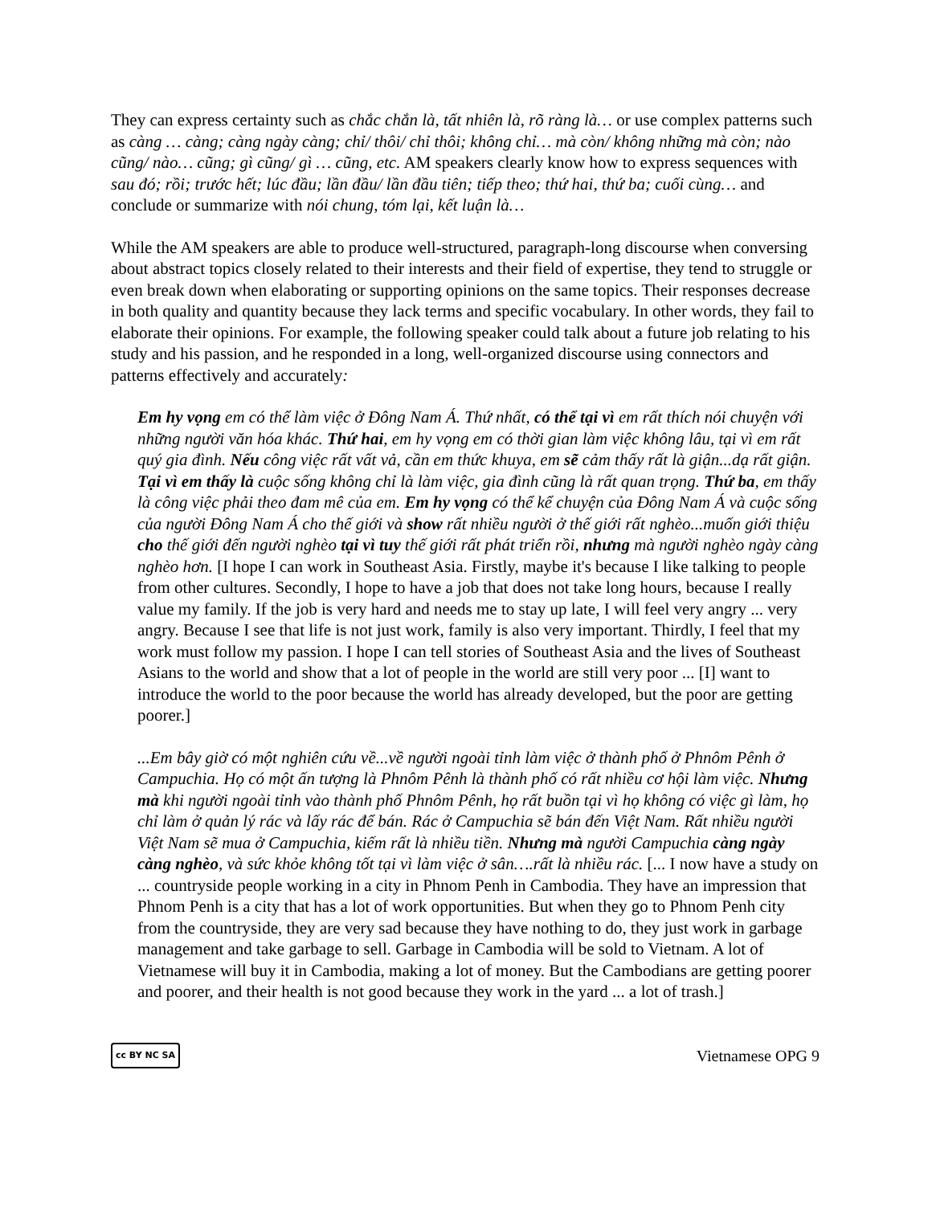They can express certainty such as chắc chắn là, tất nhiên là, rõ ràng là… or use complex patterns such as càng … càng; càng ngày càng; chỉ/ thôi/ chỉ thôi; không chỉ… mà còn/ không những mà còn; nào cũng/ nào… cũng; gì cũng/ gì … cũng, etc. AM speakers clearly know how to express sequences with sau đó; rồi; trước hết; lúc đầu; lần đầu/ lần đầu tiên; tiếp theo; thứ hai, thứ ba; cuối cùng… and conclude or summarize with nói chung, tóm lại, kết luận là…
While the AM speakers are able to produce well-structured, paragraph-long discourse when conversing about abstract topics closely related to their interests and their field of expertise, they tend to struggle or even break down when elaborating or supporting opinions on the same topics. Their responses decrease in both quality and quantity because they lack terms and specific vocabulary. In other words, they fail to elaborate their opinions. For example, the following speaker could talk about a future job relating to his study and his passion, and he responded in a long, well-organized discourse using connectors and patterns effectively and accurately:
Em hy vọng em có thể làm việc ở Đông Nam Á. Thứ nhất, có thể tại vì em rất thích nói chuyện với những người văn hóa khác. Thứ hai, em hy vọng em có thời gian làm việc không lâu, tại vì em rất quý gia đình. Nếu công việc rất vất vả, cần em thức khuya, em sẽ cảm thấy rất là giận...dạ rất giận. Tại vì em thấy là cuộc sống không chỉ là làm việc, gia đình cũng là rất quan trọng. Thứ ba, em thấy là công việc phải theo đam mê của em. Em hy vọng có thể kể chuyện của Đông Nam Á và cuộc sống của người Đông Nam Á cho thế giới và show rất nhiều người ở thế giới rất nghèo...muốn giới thiệu cho thế giới đến người nghèo tại vì tuy thế giới rất phát triển rồi, nhưng mà người nghèo ngày càng nghèo hơn. [I hope I can work in Southeast Asia. Firstly, maybe it's because I like talking to people from other cultures. Secondly, I hope to have a job that does not take long hours, because I really value my family. If the job is very hard and needs me to stay up late, I will feel very angry ... very angry. Because I see that life is not just work, family is also very important. Thirdly, I feel that my work must follow my passion. I hope I can tell stories of Southeast Asia and the lives of Southeast Asians to the world and show that a lot of people in the world are still very poor ... [I] want to introduce the world to the poor because the world has already developed, but the poor are getting poorer.]
...Em bây giờ có một nghiên cứu về...về người ngoài tỉnh làm việc ở thành phố ở Phnôm Pênh ở Campuchia. Họ có một ấn tượng là Phnôm Pênh là thành phố có rất nhiều cơ hội làm việc. Nhưng mà khi người ngoài tỉnh vào thành phố Phnôm Pênh, họ rất buồn tại vì họ không có việc gì làm, họ chỉ làm ở quản lý rác và lấy rác để bán. Rác ở Campuchia sẽ bán đến Việt Nam. Rất nhiều người Việt Nam sẽ mua ở Campuchia, kiếm rất là nhiều tiền. Nhưng mà người Campuchia càng ngày càng nghèo, và sức khỏe không tốt tại vì làm việc ở sân….rất là nhiều rác. [... I now have a study on ... countryside people working in a city in Phnom Penh in Cambodia. They have an impression that Phnom Penh is a city that has a lot of work opportunities. But when they go to Phnom Penh city from the countryside, they are very sad because they have nothing to do, they just work in garbage management and take garbage to sell. Garbage in Cambodia will be sold to Vietnam. A lot of Vietnamese will buy it in Cambodia, making a lot of money. But the Cambodians are getting poorer and poorer, and their health is not good because they work in the yard ... a lot of trash.]
cc BY NC SA Vietnamese OPG 9